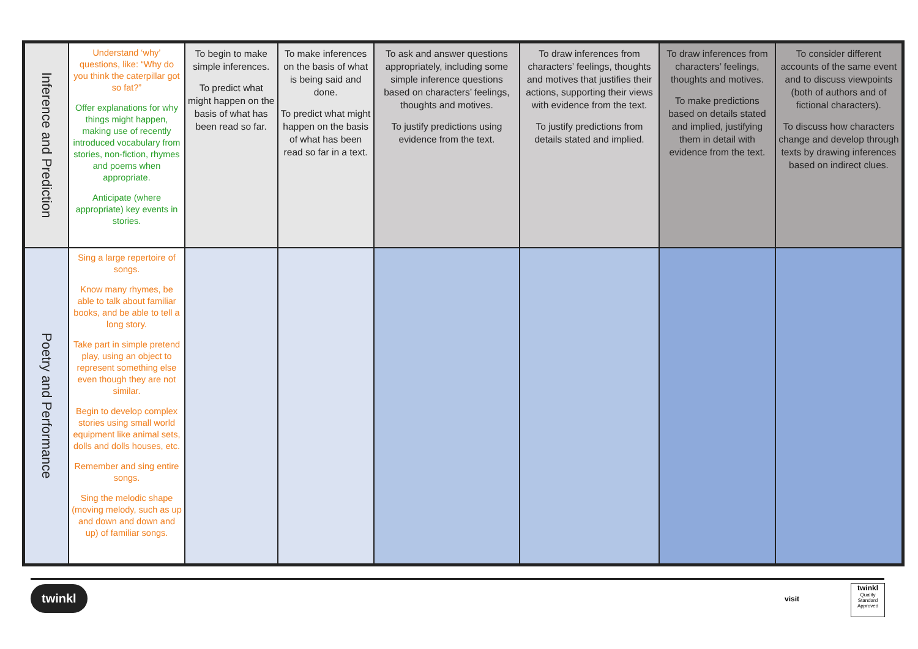| Inference and Prediction | Understand ‘why’ questions, like: “Why do you think the caterpillar got so fat?” Offer explanations for why things might happen, making use of recently introduced vocabulary from stories, non-fiction, rhymes and poems when appropriate. Anticipate (where appropriate) key events in stories. | To begin to make simple inferences. To predict what might happen on the basis of what has been read so far. | To make inferences on the basis of what is being said and done. To predict what might happen on the basis of what has been read so far in a text. | To ask and answer questions appropriately, including some simple inference questions based on characters’ feelings, thoughts and motives. To justify predictions using evidence from the text. | To draw inferences from characters’ feelings, thoughts and motives that justifies their actions, supporting their views with evidence from the text. To justify predictions from details stated and implied. | To draw inferences from characters’ feelings, thoughts and motives. To make predictions based on details stated and implied, justifying them in detail with evidence from the text. | To consider different accounts of the same event and to discuss viewpoints (both of authors and of fictional characters). To discuss how characters change and develop through texts by drawing inferences based on indirect clues. |
| Poetry and Performance | Sing a large repertoire of songs. Know many rhymes, be able to talk about familiar books, and be able to tell a long story. Take part in simple pretend play, using an object to represent something else even though they are not similar. Begin to develop complex stories using small world equipment like animal sets, dolls and dolls houses, etc. Remember and sing entire songs. Sing the melodic shape (moving melody, such as up and down and down and up) of familiar songs. | | | | | | |
twinkl
visit
twinkl
Quality Standard Approved